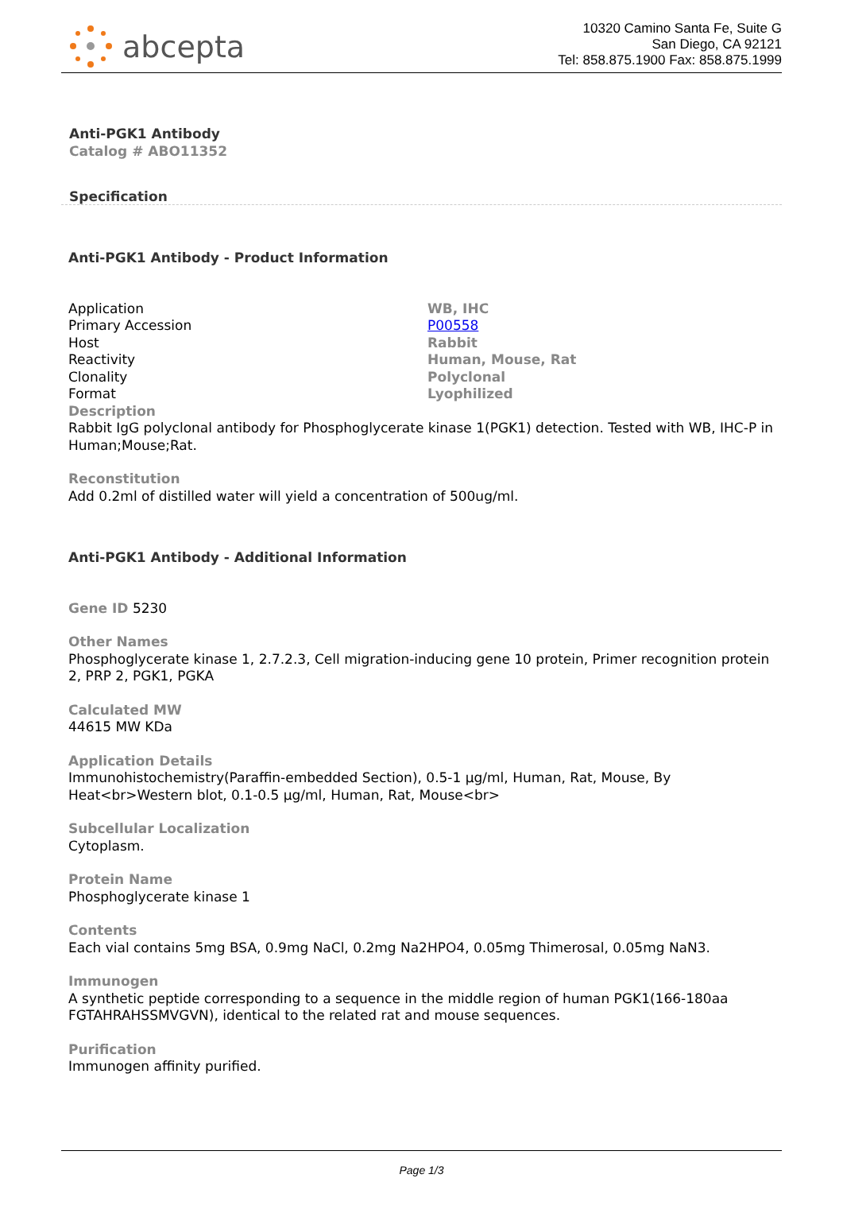abcepta
10320 Camino Santa Fe, Suite G
San Diego, CA 92121
Tel: 858.875.1900 Fax: 858.875.1999
Anti-PGK1 Antibody
Catalog # ABO11352
Specification
Anti-PGK1 Antibody - Product Information
| Application | WB, IHC |
| Primary Accession | P00558 |
| Host | Rabbit |
| Reactivity | Human, Mouse, Rat |
| Clonality | Polyclonal |
| Format | Lyophilized |
Description
Rabbit IgG polyclonal antibody for Phosphoglycerate kinase 1(PGK1) detection. Tested with WB, IHC-P in Human;Mouse;Rat.
Reconstitution
Add 0.2ml of distilled water will yield a concentration of 500ug/ml.
Anti-PGK1 Antibody - Additional Information
Gene ID 5230
Other Names
Phosphoglycerate kinase 1, 2.7.2.3, Cell migration-inducing gene 10 protein, Primer recognition protein 2, PRP 2, PGK1, PGKA
Calculated MW
44615 MW KDa
Application Details
Immunohistochemistry(Paraffin-embedded Section), 0.5-1 µg/ml, Human, Rat, Mouse, By Heat<br>Western blot, 0.1-0.5 µg/ml, Human, Rat, Mouse<br>
Subcellular Localization
Cytoplasm.
Protein Name
Phosphoglycerate kinase 1
Contents
Each vial contains 5mg BSA, 0.9mg NaCl, 0.2mg Na2HPO4, 0.05mg Thimerosal, 0.05mg NaN3.
Immunogen
A synthetic peptide corresponding to a sequence in the middle region of human PGK1(166-180aa FGTAHRAHSSMVGVN), identical to the related rat and mouse sequences.
Purification
Immunogen affinity purified.
Page 1/3